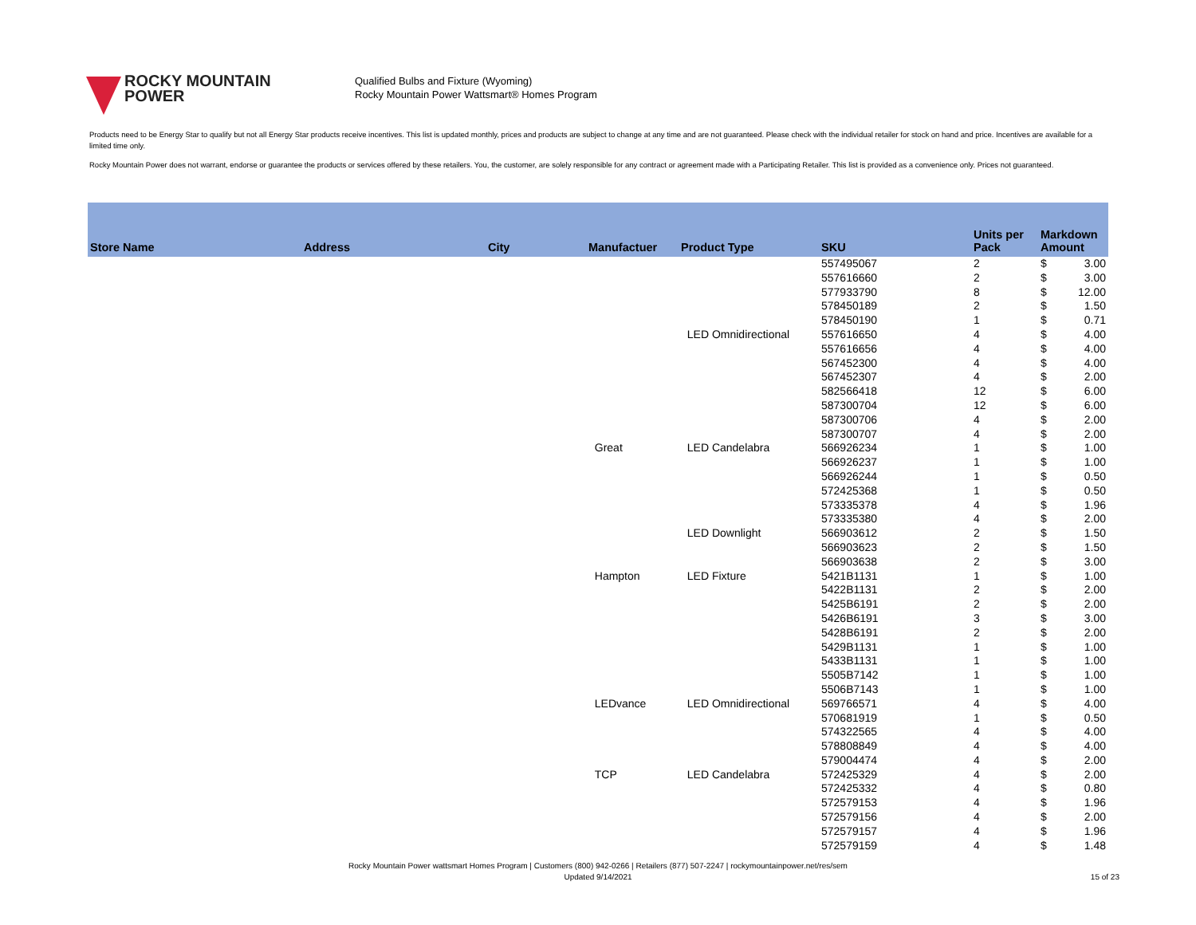ROCKY MOUNTAIN
POWER
Qualified Bulbs and Fixture (Wyoming)
Rocky Mountain Power Wattsmart® Homes Program
Products need to be Energy Star to qualify but not all Energy Star products receive incentives. This list is updated monthly, prices and products are subject to change at any time and are not guaranteed. Please check with the individual retailer for stock on hand and price. Incentives are available for a limited time only.
Rocky Mountain Power does not warrant, endorse or guarantee the products or services offered by these retailers. You, the customer, are solely responsible for any contract or agreement made with a Participating Retailer. This list is provided as a convenience only. Prices not guaranteed.
| Store Name | Address | City | Manufactuer | Product Type | SKU | Units per Pack | Markdown Amount | |
| --- | --- | --- | --- | --- | --- | --- | --- | --- |
| | | | | | 557495067 | 2 | $ | 3.00 |
| | | | | | 557616660 | 2 | $ | 3.00 |
| | | | | | 577933790 | 8 | $ | 12.00 |
| | | | | | 578450189 | 2 | $ | 1.50 |
| | | | | | 578450190 | 1 | $ | 0.71 |
| | | | | LED Omnidirectional | 557616650 | 4 | $ | 4.00 |
| | | | | | 557616656 | 4 | $ | 4.00 |
| | | | | | 567452300 | 4 | $ | 4.00 |
| | | | | | 567452307 | 4 | $ | 2.00 |
| | | | | | 582566418 | 12 | $ | 6.00 |
| | | | | | 587300704 | 12 | $ | 6.00 |
| | | | | | 587300706 | 4 | $ | 2.00 |
| | | | | | 587300707 | 4 | $ | 2.00 |
| | | | Great | LED Candelabra | 566926234 | 1 | $ | 1.00 |
| | | | | | 566926237 | 1 | $ | 1.00 |
| | | | | | 566926244 | 1 | $ | 0.50 |
| | | | | | 572425368 | 1 | $ | 0.50 |
| | | | | | 573335378 | 4 | $ | 1.96 |
| | | | | | 573335380 | 4 | $ | 2.00 |
| | | | | LED Downlight | 566903612 | 2 | $ | 1.50 |
| | | | | | 566903623 | 2 | $ | 1.50 |
| | | | | | 566903638 | 2 | $ | 3.00 |
| | | | Hampton | LED Fixture | 5421B1131 | 1 | $ | 1.00 |
| | | | | | 5422B1131 | 2 | $ | 2.00 |
| | | | | | 5425B6191 | 2 | $ | 2.00 |
| | | | | | 5426B6191 | 3 | $ | 3.00 |
| | | | | | 5428B6191 | 2 | $ | 2.00 |
| | | | | | 5429B1131 | 1 | $ | 1.00 |
| | | | | | 5433B1131 | 1 | $ | 1.00 |
| | | | | | 5505B7142 | 1 | $ | 1.00 |
| | | | | | 5506B7143 | 1 | $ | 1.00 |
| | | | LEDvance | LED Omnidirectional | 569766571 | 4 | $ | 4.00 |
| | | | | | 570681919 | 1 | $ | 0.50 |
| | | | | | 574322565 | 4 | $ | 4.00 |
| | | | | | 578808849 | 4 | $ | 4.00 |
| | | | | | 579004474 | 4 | $ | 2.00 |
| | | | TCP | LED Candelabra | 572425329 | 4 | $ | 2.00 |
| | | | | | 572425332 | 4 | $ | 0.80 |
| | | | | | 572579153 | 4 | $ | 1.96 |
| | | | | | 572579156 | 4 | $ | 2.00 |
| | | | | | 572579157 | 4 | $ | 1.96 |
| | | | | | 572579159 | 4 | $ | 1.48 |
Rocky Mountain Power wattsmart Homes Program | Customers (800) 942-0266 | Retailers (877) 507-2247 | rockymountainpower.net/res/sem
Updated 9/14/2021
15 of 23